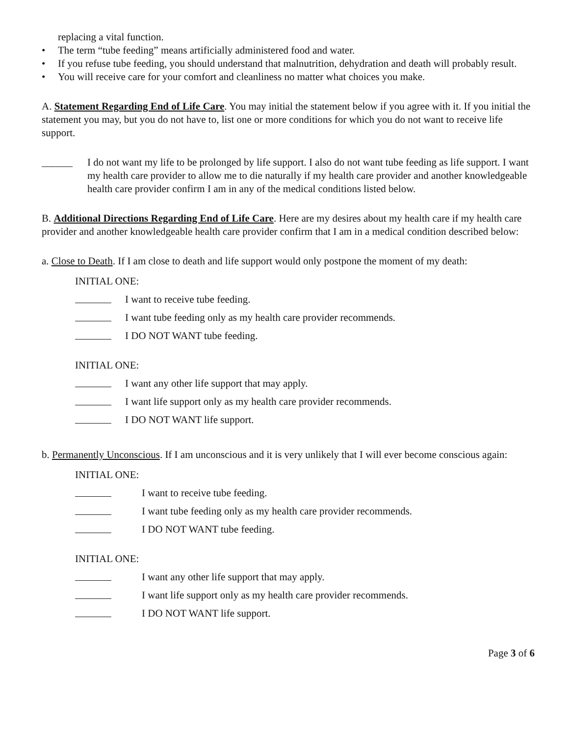replacing a vital function.
• The term “tube feeding” means artificially administered food and water.
• If you refuse tube feeding, you should understand that malnutrition, dehydration and death will probably result.
• You will receive care for your comfort and cleanliness no matter what choices you make.
A. Statement Regarding End of Life Care. You may initial the statement below if you agree with it. If you initial the statement you may, but you do not have to, list one or more conditions for which you do not want to receive life support.
______ I do not want my life to be prolonged by life support. I also do not want tube feeding as life support. I want my health care provider to allow me to die naturally if my health care provider and another knowledgeable health care provider confirm I am in any of the medical conditions listed below.
B. Additional Directions Regarding End of Life Care. Here are my desires about my health care if my health care provider and another knowledgeable health care provider confirm that I am in a medical condition described below:
a. Close to Death. If I am close to death and life support would only postpone the moment of my death:
INITIAL ONE:
I want to receive tube feeding.
I want tube feeding only as my health care provider recommends.
I DO NOT WANT tube feeding.
INITIAL ONE:
I want any other life support that may apply.
I want life support only as my health care provider recommends.
I DO NOT WANT life support.
b. Permanently Unconscious. If I am unconscious and it is very unlikely that I will ever become conscious again:
INITIAL ONE:
I want to receive tube feeding.
I want tube feeding only as my health care provider recommends.
I DO NOT WANT tube feeding.
INITIAL ONE:
I want any other life support that may apply.
I want life support only as my health care provider recommends.
I DO NOT WANT life support.
Page 3 of 6